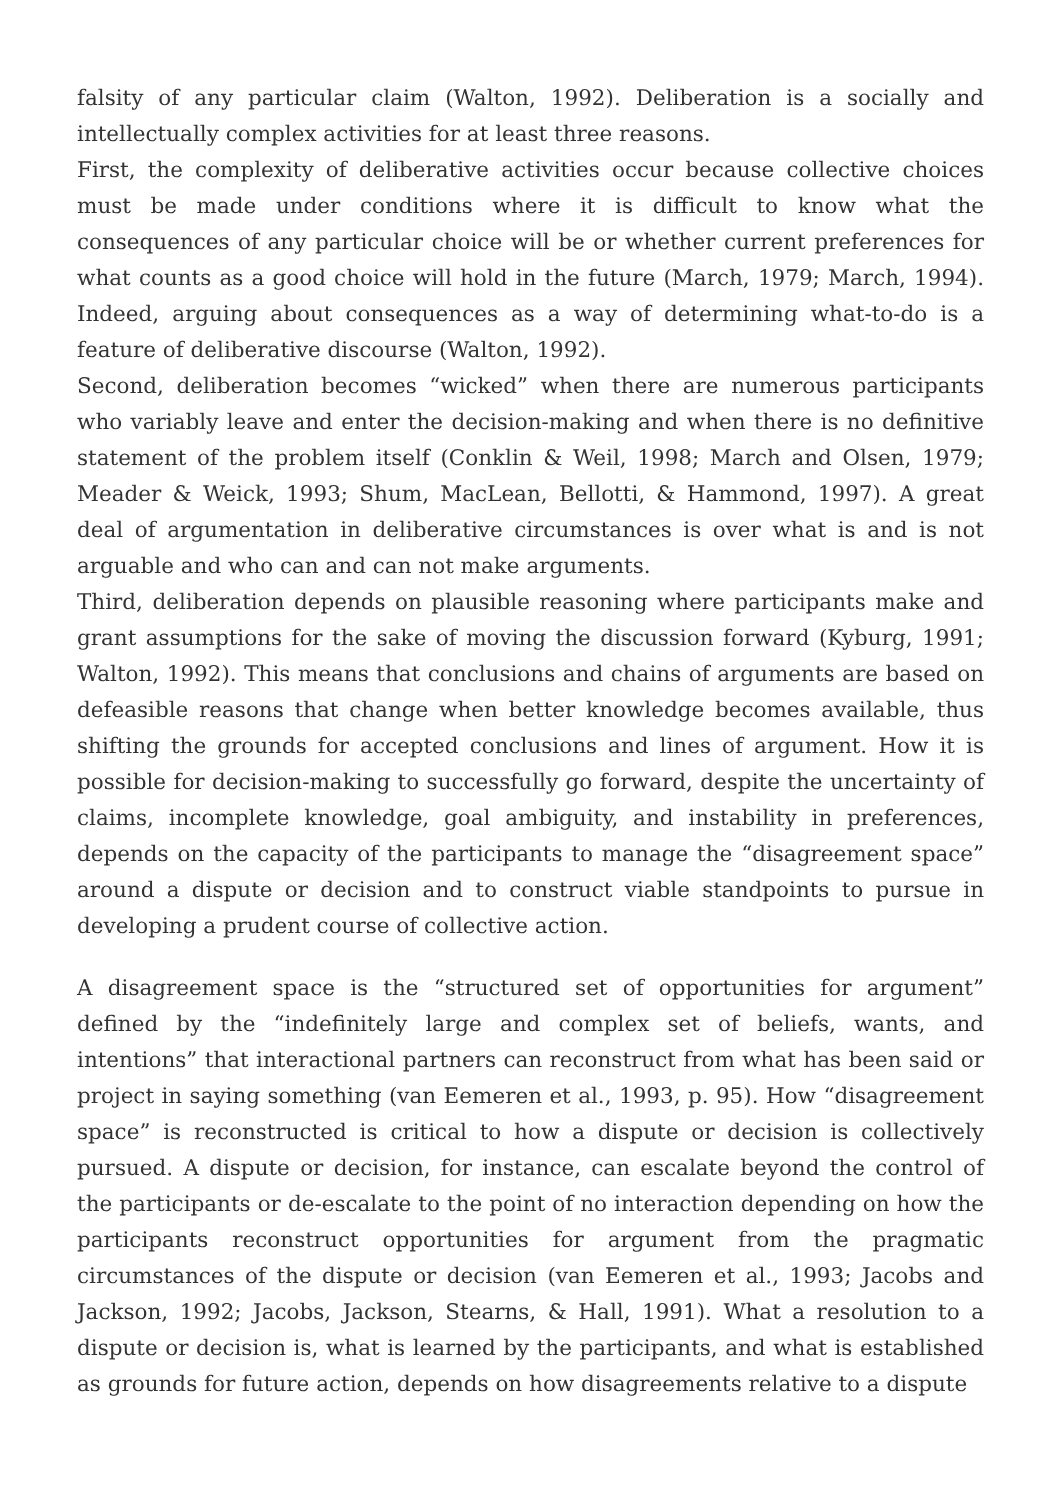falsity of any particular claim (Walton, 1992). Deliberation is a socially and intellectually complex activities for at least three reasons.
First, the complexity of deliberative activities occur because collective choices must be made under conditions where it is difficult to know what the consequences of any particular choice will be or whether current preferences for what counts as a good choice will hold in the future (March, 1979; March, 1994). Indeed, arguing about consequences as a way of determining what-to-do is a feature of deliberative discourse (Walton, 1992).
Second, deliberation becomes “wicked” when there are numerous participants who variably leave and enter the decision-making and when there is no definitive statement of the problem itself (Conklin & Weil, 1998; March and Olsen, 1979; Meader & Weick, 1993; Shum, MacLean, Bellotti, & Hammond, 1997). A great deal of argumentation in deliberative circumstances is over what is and is not arguable and who can and can not make arguments.
Third, deliberation depends on plausible reasoning where participants make and grant assumptions for the sake of moving the discussion forward (Kyburg, 1991; Walton, 1992). This means that conclusions and chains of arguments are based on defeasible reasons that change when better knowledge becomes available, thus shifting the grounds for accepted conclusions and lines of argument. How it is possible for decision-making to successfully go forward, despite the uncertainty of claims, incomplete knowledge, goal ambiguity, and instability in preferences, depends on the capacity of the participants to manage the “disagreement space” around a dispute or decision and to construct viable standpoints to pursue in developing a prudent course of collective action.
A disagreement space is the “structured set of opportunities for argument” defined by the “indefinitely large and complex set of beliefs, wants, and intentions” that interactional partners can reconstruct from what has been said or project in saying something (van Eemeren et al., 1993, p. 95). How “disagreement space” is reconstructed is critical to how a dispute or decision is collectively pursued. A dispute or decision, for instance, can escalate beyond the control of the participants or de-escalate to the point of no interaction depending on how the participants reconstruct opportunities for argument from the pragmatic circumstances of the dispute or decision (van Eemeren et al., 1993; Jacobs and Jackson, 1992; Jacobs, Jackson, Stearns, & Hall, 1991). What a resolution to a dispute or decision is, what is learned by the participants, and what is established as grounds for future action, depends on how disagreements relative to a dispute